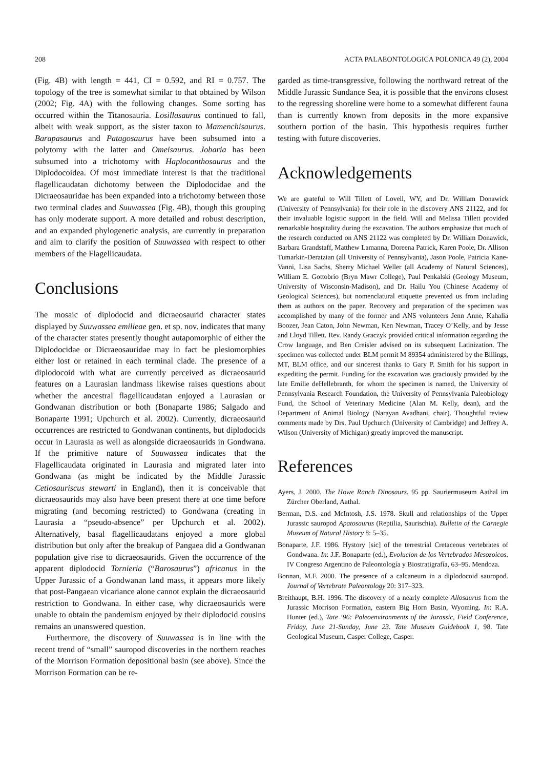208 ACTA PALAEONTOLOGICA POLONICA 49 (2), 2004
(Fig. 4B) with length = 441, CI = 0.592, and RI = 0.757. The topology of the tree is somewhat similar to that obtained by Wilson (2002; Fig. 4A) with the following changes. Some sorting has occurred within the Titanosauria. Losillasaurus continued to fall, albeit with weak support, as the sister taxon to Mamenchisaurus. Barapasaurus and Patagosaurus have been subsumed into a polytomy with the latter and Omeisaurus. Jobaria has been subsumed into a trichotomy with Haplocanthosaurus and the Diplodocoidea. Of most immediate interest is that the traditional flagellicaudatan dichotomy between the Diplodocidae and the Dicraeosauridae has been expanded into a trichotomy between those two terminal clades and Suuwassea (Fig. 4B), though this grouping has only moderate support. A more detailed and robust description, and an expanded phylogenetic analysis, are currently in preparation and aim to clarify the position of Suuwassea with respect to other members of the Flagellicaudata.
Conclusions
The mosaic of diplodocid and dicraeosaurid character states displayed by Suuwassea emilieae gen. et sp. nov. indicates that many of the character states presently thought autapomorphic of either the Diplodocidae or Dicraeosauridae may in fact be plesiomorphies either lost or retained in each terminal clade. The presence of a diplodocoid with what are currently perceived as dicraeosaurid features on a Laurasian landmass likewise raises questions about whether the ancestral flagellicaudatan enjoyed a Laurasian or Gondwanan distribution or both (Bonaparte 1986; Salgado and Bonaparte 1991; Upchurch et al. 2002). Currently, dicraeosaurid occurrences are restricted to Gondwanan continents, but diplodocids occur in Laurasia as well as alongside dicraeosaurids in Gondwana. If the primitive nature of Suuwassea indicates that the Flagellicaudata originated in Laurasia and migrated later into Gondwana (as might be indicated by the Middle Jurassic Cetiosauriscus stewarti in England), then it is conceivable that dicraeosaurids may also have been present there at one time before migrating (and becoming restricted) to Gondwana (creating in Laurasia a “pseudo-absence” per Upchurch et al. 2002). Alternatively, basal flagellicaudatans enjoyed a more global distribution but only after the breakup of Pangaea did a Gondwanan population give rise to dicraeosaurids. Given the occurrence of the apparent diplodocid Tornieria (“Barosaurus”) africanus in the Upper Jurassic of a Gondwanan land mass, it appears more likely that post-Pangaean vicariance alone cannot explain the dicraeosaurid restriction to Gondwana. In either case, why dicraeosaurids were unable to obtain the pandemism enjoyed by their diplodocid cousins remains an unanswered question.
Furthermore, the discovery of Suuwassea is in line with the recent trend of “small” sauropod discoveries in the northern reaches of the Morrison Formation depositional basin (see above). Since the Morrison Formation can be re-
garded as time-transgressive, following the northward retreat of the Middle Jurassic Sundance Sea, it is possible that the environs closest to the regressing shoreline were home to a somewhat different fauna than is currently known from deposits in the more expansive southern portion of the basin. This hypothesis requires further testing with future discoveries.
Acknowledgements
We are grateful to Will Tillett of Lovell, WY, and Dr. William Donawick (University of Pennsylvania) for their role in the discovery ANS 21122, and for their invaluable logistic support in the field. Will and Melissa Tillett provided remarkable hospitality during the excavation. The authors emphasize that much of the research conducted on ANS 21122 was completed by Dr. William Donawick, Barbara Grandstaff, Matthew Lamanna, Doreena Patrick, Karen Poole, Dr. Allison Tumarkin-Deratzian (all University of Pennsylvania), Jason Poole, Patricia Kane-Vanni, Lisa Sachs, Sherry Michael Weller (all Academy of Natural Sciences), William E. Gottobrio (Bryn Mawr College), Paul Penkalski (Geology Museum, University of Wisconsin-Madison), and Dr. Hailu You (Chinese Academy of Geological Sciences), but nomenclatural etiquette prevented us from including them as authors on the paper. Recovery and preparation of the specimen was accomplished by many of the former and ANS volunteers Jenn Anne, Kahalia Boozer, Jean Caton, John Newman, Ken Newman, Tracey O’Kelly, and by Jesse and Lloyd Tillett. Rev. Randy Graczyk provided critical information regarding the Crow language, and Ben Creisler advised on its subsequent Latinization. The specimen was collected under BLM permit M 89354 administered by the Billings, MT, BLM office, and our sincerest thanks to Gary P. Smith for his support in expediting the permit. Funding for the excavation was graciously provided by the late Emilie deHellebranth, for whom the specimen is named, the University of Pennsylvania Research Foundation, the University of Pennsylvania Paleobiology Fund, the School of Veterinary Medicine (Alan M. Kelly, dean), and the Department of Animal Biology (Narayan Avadhani, chair). Thoughtful review comments made by Drs. Paul Upchurch (University of Cambridge) and Jeffrey A. Wilson (University of Michigan) greatly improved the manuscript.
References
Ayers, J. 2000. The Howe Ranch Dinosaurs. 95 pp. Sauriermuseum Aathal im Zürcher Oberland, Aathal.
Berman, D.S. and McIntosh, J.S. 1978. Skull and relationships of the Upper Jurassic sauropod Apatosaurus (Reptilia, Saurischia). Bulletin of the Carnegie Museum of Natural History 8: 5–35.
Bonaparte, J.F. 1986. Hystory [sic] of the terrestrial Cretaceous vertebrates of Gondwana. In: J.F. Bonaparte (ed.), Evolucion de los Vertebrados Mesozoicos. IV Congreso Argentino de Paleontología y Biostratigrafía, 63–95. Mendoza.
Bonnan, M.F. 2000. The presence of a calcaneum in a diplodocoid sauropod. Journal of Vertebrate Paleontology 20: 317–323.
Breithaupt, B.H. 1996. The discovery of a nearly complete Allosaurus from the Jurassic Morrison Formation, eastern Big Horn Basin, Wyoming. In: R.A. Hunter (ed.), Tate ‘96: Paleoenvironments of the Jurassic, Field Conference, Friday, June 21-Sunday, June 23. Tate Museum Guidebook 1, 98. Tate Geological Museum, Casper College, Casper.